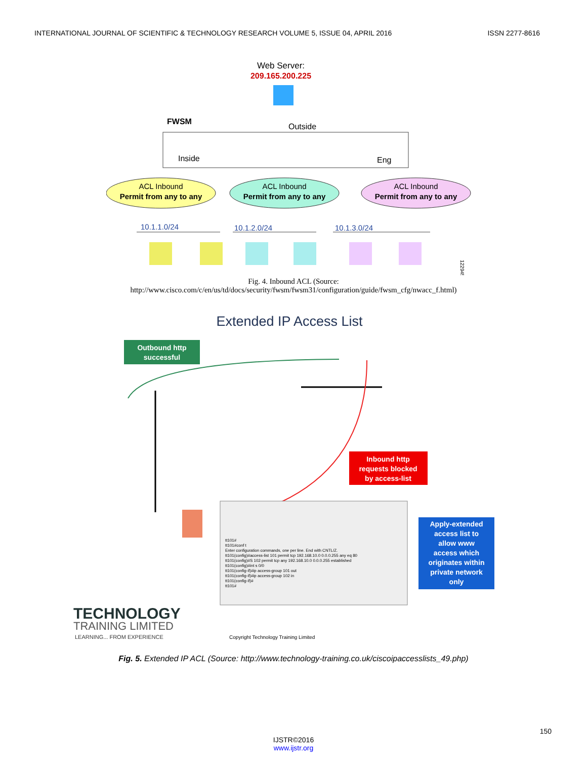INTERNATIONAL JOURNAL OF SCIENTIFIC & TECHNOLOGY RESEARCH VOLUME 5, ISSUE 04, APRIL 2016 ISSN 2277-8616
Web Server:
209.165.200.225
FWSM
Outside
Inside
Eng
ACL Inbound
Permit from any to any
ACL Inbound
Permit from any to any
ACL Inbound
Permit from any to any
10.1.1.0/24
10.1.2.0/24
10.1.3.0/24
122945
Fig. 4. Inbound ACL (Source:
http://www.cisco.com/c/en/us/td/docs/security/fwsm/fwsm31/configuration/guide/fwsm_cfg/nwacc_f.html)
Extended IP Access List
Outbound http
successful
Inbound http
requests blocked
by access-list
tt101#
tt101#conf t
Enter configuration commands, one per line. End with CNTL/Z.
tt101(config)#access-list 101 permit tcp 192.168.10.0 0.0.0.255 any eq 80
tt101(config)#S 102 permit tcp any 192.168.10.0 0.0.0.255 established
tt101(config)#int s 0/0
tt101(config-if)#ip access-group 101 out
tt101(config-if)#ip access-group 102 in
tt101(config-if)#
tt101#
Apply-extended
access list to
allow www
access which
originates within
private network
only
TECHNOLOGY
TRAINING LIMITED
LEARNING... FROM EXPERIENCE
Copyright Technology Training Limited
Fig. 5. Extended IP ACL (Source: http://www.technology-training.co.uk/ciscoipaccesslists_49.php)
150
IJSTR©2016
www.ijstr.org